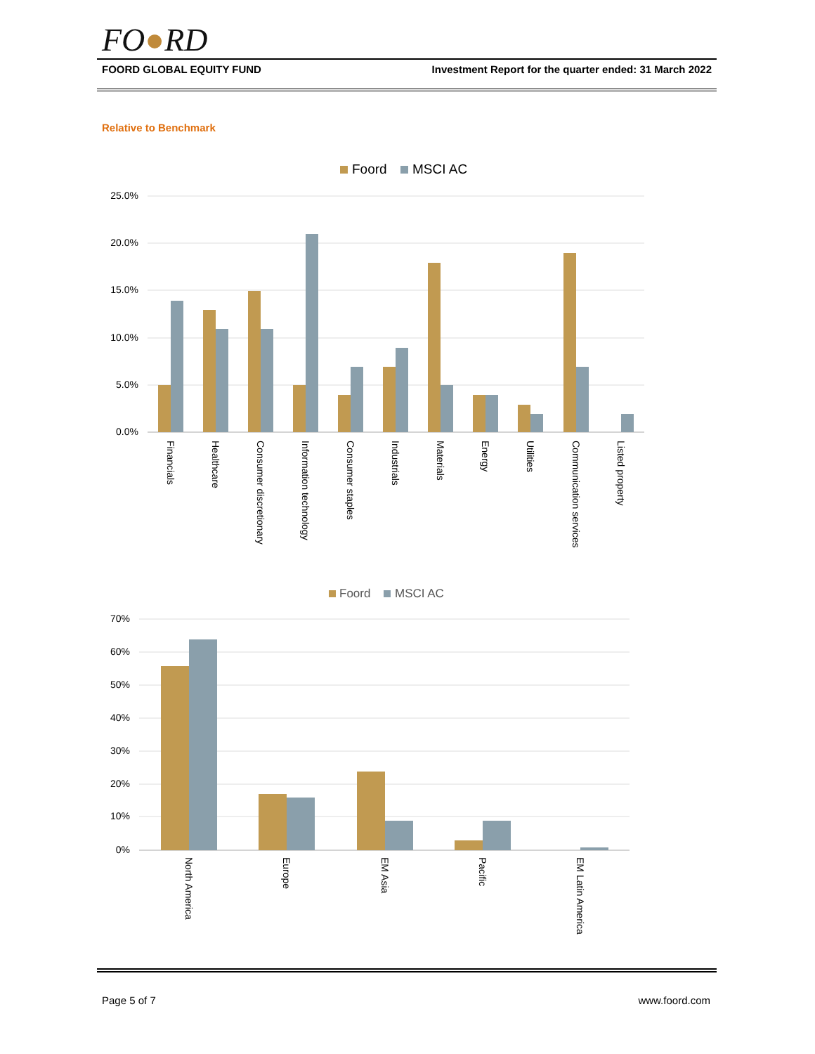FO●RD
FOORD GLOBAL EQUITY FUND Investment Report for the quarter ended: 31 March 2022
Relative to Benchmark
Foord
MSCI AC
25.0%
20.0%
15.0%
10.0%
5.0%
0.0%
Financials
Healthcare
Consumer discretionary
Information technology
Consumer staples
Industrials
Materials
Energy
Utilities
Communication services
Listed property
Foord
MSCI AC
70%
60%
50%
40%
30%
20%
10%
0%
North America
Europe
EM Asia
Pacific
EM Latin America
Page 5 of 7 www.foord.com